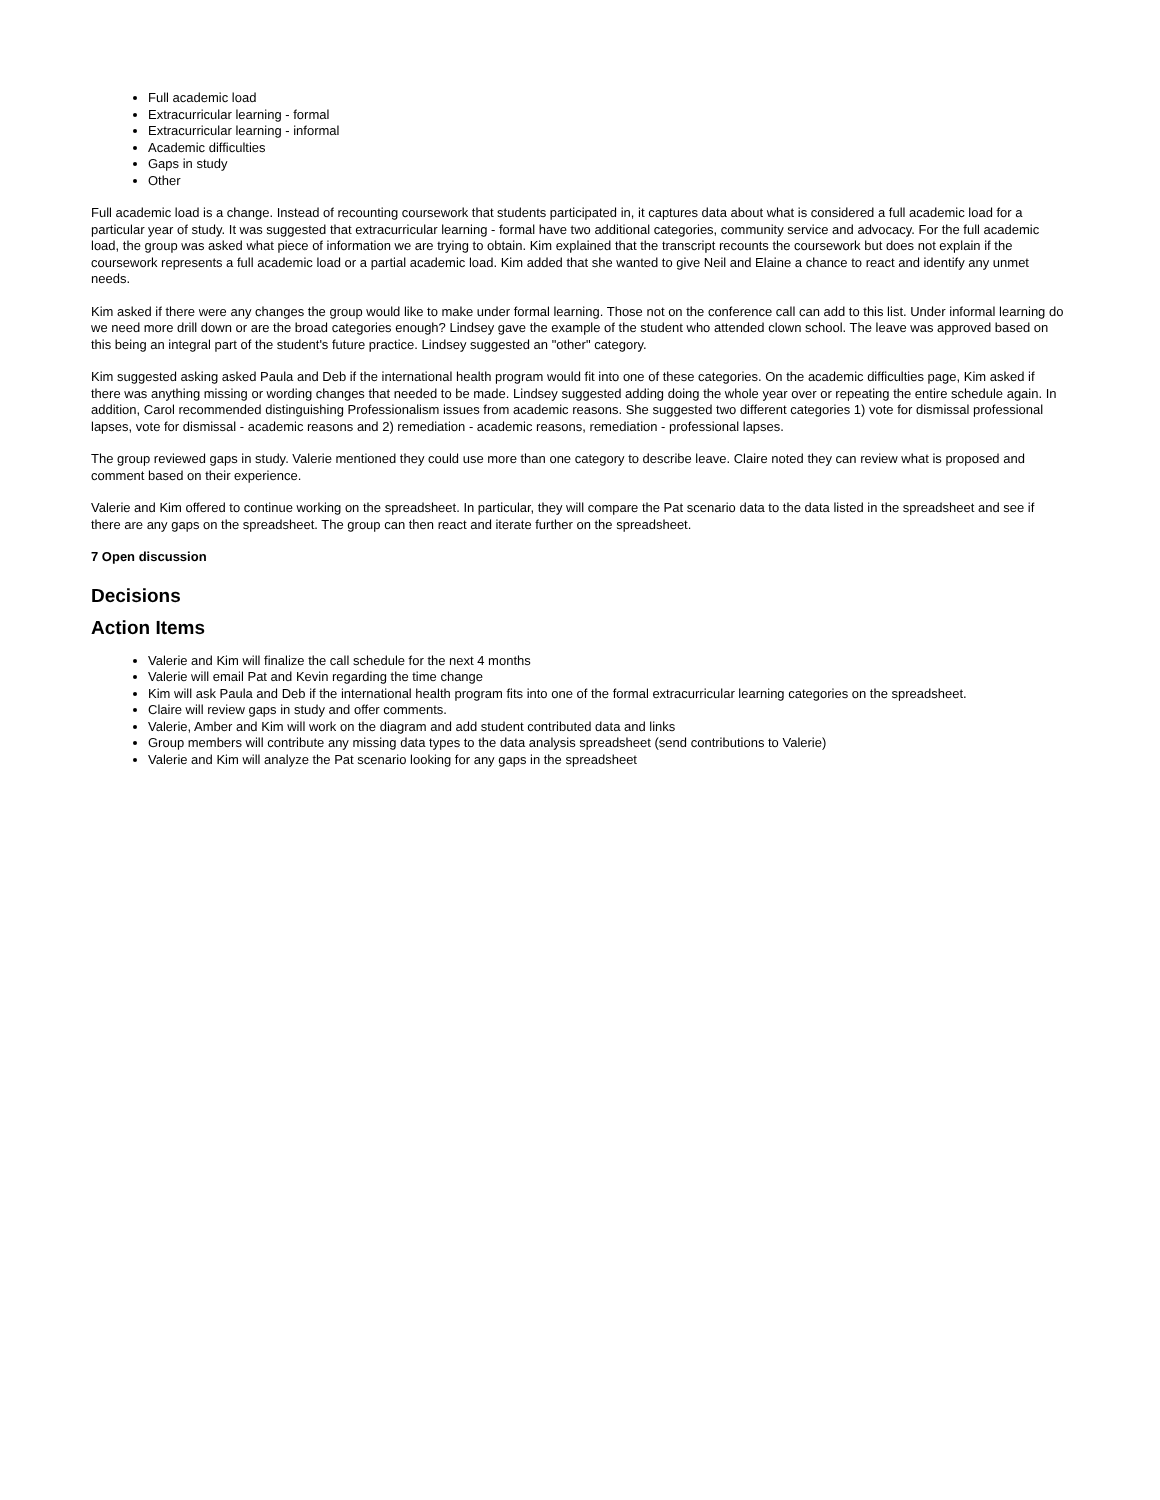Full academic load
Extracurricular learning - formal
Extracurricular learning - informal
Academic difficulties
Gaps in study
Other
Full academic load is a change. Instead of recounting coursework that students participated in, it captures data about what is considered a full academic load for a particular year of study. It was suggested that extracurricular learning - formal have two additional categories, community service and advocacy. For the full academic load, the group was asked what piece of information we are trying to obtain. Kim explained that the transcript recounts the coursework but does not explain if the coursework represents a full academic load or a partial academic load. Kim added that she wanted to give Neil and Elaine a chance to react and identify any unmet needs.
Kim asked if there were any changes the group would like to make under formal learning. Those not on the conference call can add to this list. Under informal learning do we need more drill down or are the broad categories enough? Lindsey gave the example of the student who attended clown school. The leave was approved based on this being an integral part of the student's future practice. Lindsey suggested an "other" category.
Kim suggested asking asked Paula and Deb if the international health program would fit into one of these categories. On the academic difficulties page, Kim asked if there was anything missing or wording changes that needed to be made. Lindsey suggested adding doing the whole year over or repeating the entire schedule again. In addition, Carol recommended distinguishing Professionalism issues from academic reasons. She suggested two different categories 1) vote for dismissal professional lapses, vote for dismissal - academic reasons and 2) remediation - academic reasons, remediation - professional lapses.
The group reviewed gaps in study. Valerie mentioned they could use more than one category to describe leave. Claire noted they can review what is proposed and comment based on their experience.
Valerie and Kim offered to continue working on the spreadsheet. In particular, they will compare the Pat scenario data to the data listed in the spreadsheet and see if there are any gaps on the spreadsheet. The group can then react and iterate further on the spreadsheet.
7 Open discussion
Decisions
Action Items
Valerie and Kim will finalize the call schedule for the next 4 months
Valerie will email Pat and Kevin regarding the time change
Kim will ask Paula and Deb if the international health program fits into one of the formal extracurricular learning categories on the spreadsheet.
Claire will review gaps in study and offer comments.
Valerie, Amber and Kim will work on the diagram and add student contributed data and links
Group members will contribute any missing data types to the data analysis spreadsheet (send contributions to Valerie)
Valerie and Kim will analyze the Pat scenario looking for any gaps in the spreadsheet